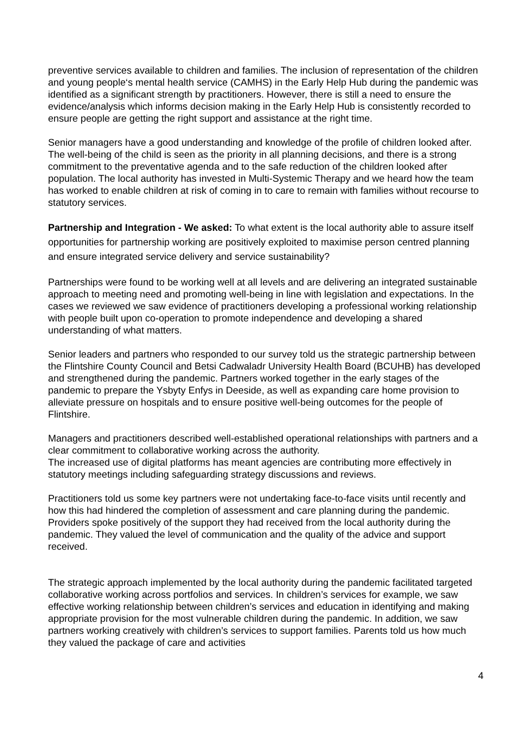preventive services available to children and families. The inclusion of representation of the children and young people‘s mental health service (CAMHS) in the Early Help Hub during the pandemic was identified as a significant strength by practitioners. However, there is still a need to ensure the evidence/analysis which informs decision making in the Early Help Hub is consistently recorded to ensure people are getting the right support and assistance at the right time.
Senior managers have a good understanding and knowledge of the profile of children looked after. The well-being of the child is seen as the priority in all planning decisions, and there is a strong commitment to the preventative agenda and to the safe reduction of the children looked after population. The local authority has invested in Multi-Systemic Therapy and we heard how the team has worked to enable children at risk of coming in to care to remain with families without recourse to statutory services.
Partnership and Integration - We asked: To what extent is the local authority able to assure itself opportunities for partnership working are positively exploited to maximise person centred planning and ensure integrated service delivery and service sustainability?
Partnerships were found to be working well at all levels and are delivering an integrated sustainable approach to meeting need and promoting well-being in line with legislation and expectations. In the cases we reviewed we saw evidence of practitioners developing a professional working relationship with people built upon co-operation to promote independence and developing a shared understanding of what matters.
Senior leaders and partners who responded to our survey told us the strategic partnership between the Flintshire County Council and Betsi Cadwaladr University Health Board (BCUHB) has developed and strengthened during the pandemic. Partners worked together in the early stages of the pandemic to prepare the Ysbyty Enfys in Deeside, as well as expanding care home provision to alleviate pressure on hospitals and to ensure positive well-being outcomes for the people of Flintshire.
Managers and practitioners described well-established operational relationships with partners and a clear commitment to collaborative working across the authority.
The increased use of digital platforms has meant agencies are contributing more effectively in statutory meetings including safeguarding strategy discussions and reviews.
Practitioners told us some key partners were not undertaking face-to-face visits until recently and how this had hindered the completion of assessment and care planning during the pandemic. Providers spoke positively of the support they had received from the local authority during the pandemic. They valued the level of communication and the quality of the advice and support received.
The strategic approach implemented by the local authority during the pandemic facilitated targeted collaborative working across portfolios and services. In children’s services for example, we saw effective working relationship between children’s services and education in identifying and making appropriate provision for the most vulnerable children during the pandemic. In addition, we saw partners working creatively with children’s services to support families. Parents told us how much they valued the package of care and activities
4